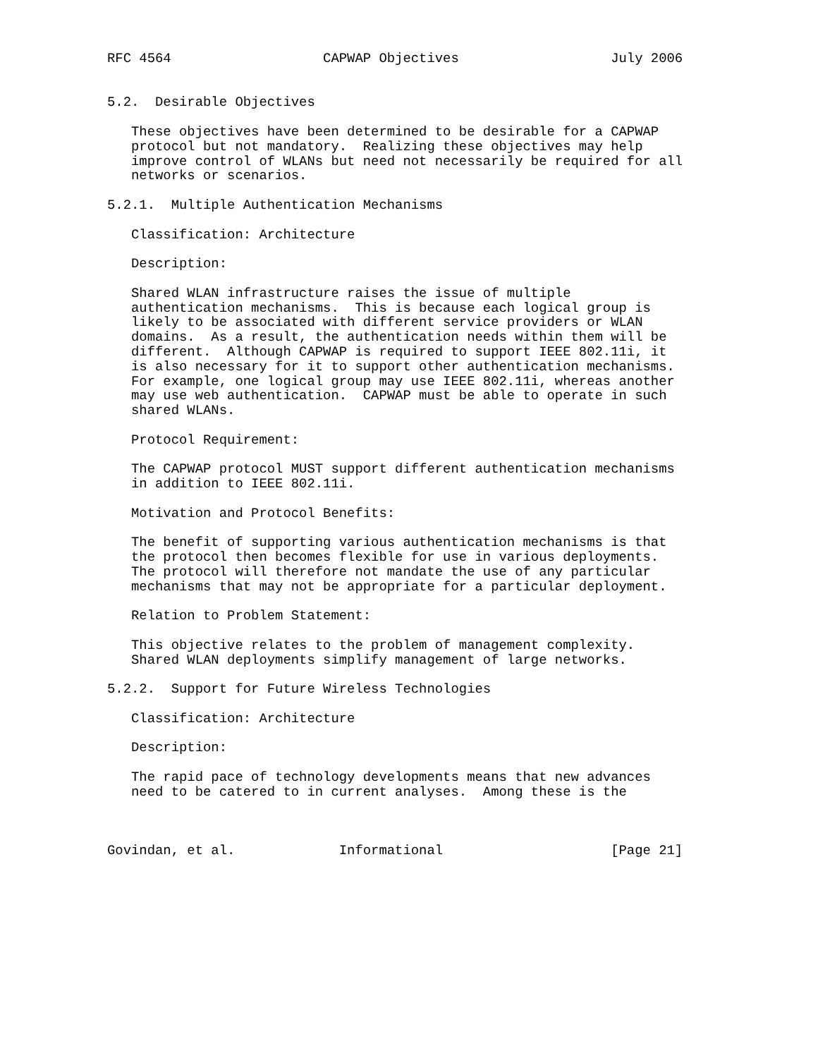RFC 4564                   CAPWAP Objectives                   July 2006


5.2.  Desirable Objectives

   These objectives have been determined to be desirable for a CAPWAP
   protocol but not mandatory.  Realizing these objectives may help
   improve control of WLANs but need not necessarily be required for all
   networks or scenarios.

5.2.1.  Multiple Authentication Mechanisms

   Classification: Architecture

   Description:

   Shared WLAN infrastructure raises the issue of multiple
   authentication mechanisms.  This is because each logical group is
   likely to be associated with different service providers or WLAN
   domains.  As a result, the authentication needs within them will be
   different.  Although CAPWAP is required to support IEEE 802.11i, it
   is also necessary for it to support other authentication mechanisms.
   For example, one logical group may use IEEE 802.11i, whereas another
   may use web authentication.  CAPWAP must be able to operate in such
   shared WLANs.

   Protocol Requirement:

   The CAPWAP protocol MUST support different authentication mechanisms
   in addition to IEEE 802.11i.

   Motivation and Protocol Benefits:

   The benefit of supporting various authentication mechanisms is that
   the protocol then becomes flexible for use in various deployments.
   The protocol will therefore not mandate the use of any particular
   mechanisms that may not be appropriate for a particular deployment.

   Relation to Problem Statement:

   This objective relates to the problem of management complexity.
   Shared WLAN deployments simplify management of large networks.

5.2.2.  Support for Future Wireless Technologies

   Classification: Architecture

   Description:

   The rapid pace of technology developments means that new advances
   need to be catered to in current analyses.  Among these is the



Govindan, et al.             Informational                     [Page 21]